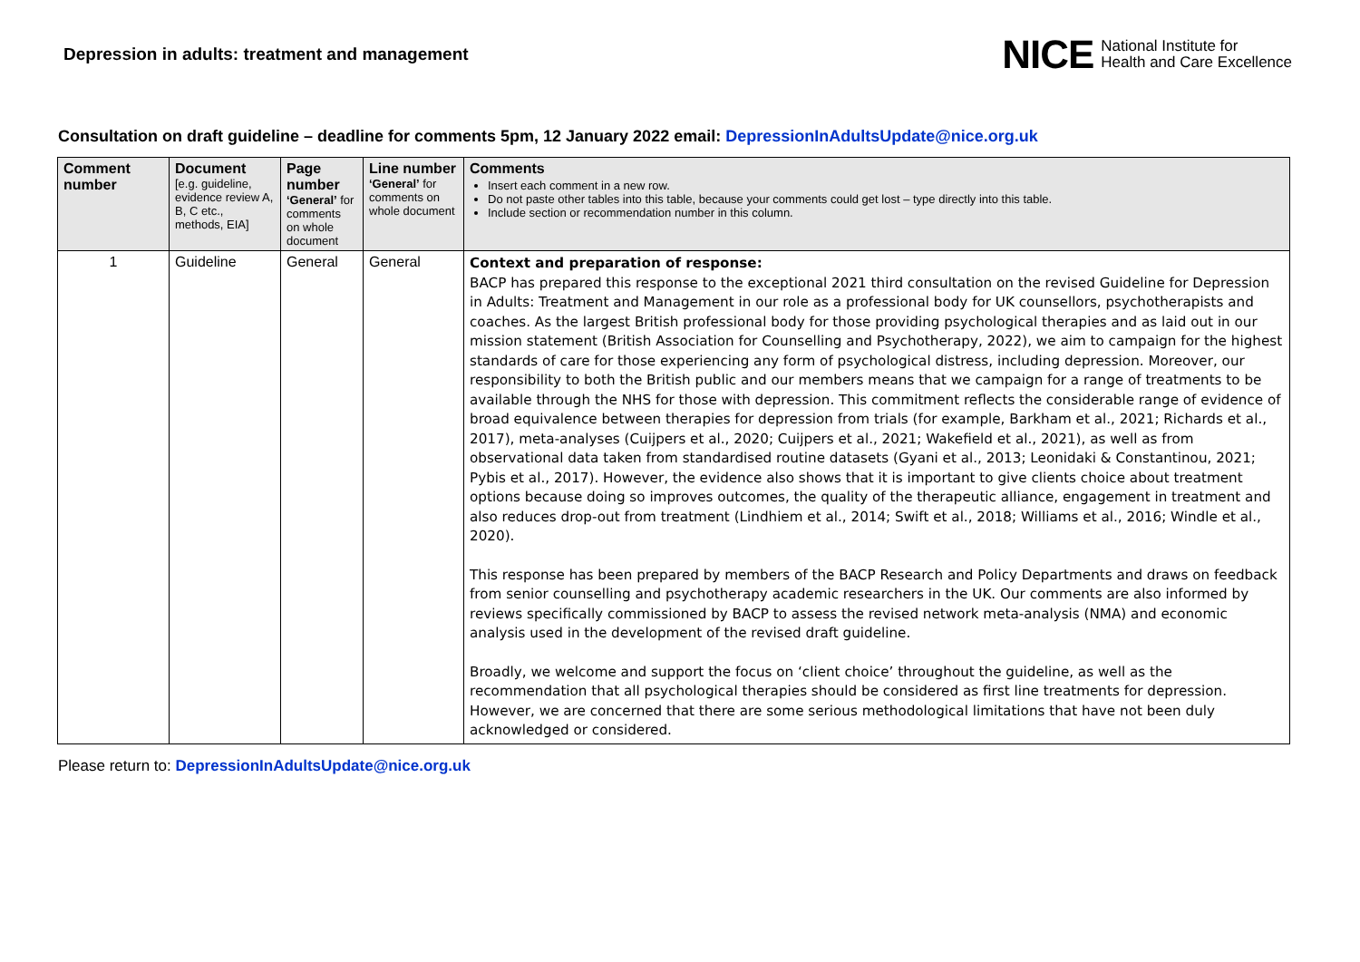Depression in adults: treatment and management
NICE National Institute for
Health and Care Excellence
Consultation on draft guideline – deadline for comments 5pm, 12 January 2022 email: DepressionInAdultsUpdate@nice.org.uk
| Comment number | Document [e.g. guideline, evidence review A, B, C etc., methods, EIA] | Page number ‘General’ for comments on whole document | Line number ‘General’ for comments on whole document | Comments Insert each comment in a new row. Do not paste other tables into this table, because your comments could get lost – type directly into this table. Include section or recommendation number in this column. |
| --- | --- | --- | --- | --- |
| 1 | Guideline | General | General | Context and preparation of response: BACP has prepared this response to the exceptional 2021 third consultation on the revised Guideline for Depression in Adults: Treatment and Management in our role as a professional body for UK counsellors, psychotherapists and coaches. As the largest British professional body for those providing psychological therapies and as laid out in our mission statement (British Association for Counselling and Psychotherapy, 2022), we aim to campaign for the highest standards of care for those experiencing any form of psychological distress, including depression. Moreover, our responsibility to both the British public and our members means that we campaign for a range of treatments to be available through the NHS for those with depression. This commitment reflects the considerable range of evidence of broad equivalence between therapies for depression from trials (for example, Barkham et al., 2021; Richards et al., 2017), meta-analyses (Cuijpers et al., 2020; Cuijpers et al., 2021; Wakefield et al., 2021), as well as from observational data taken from standardised routine datasets (Gyani et al., 2013; Leonidaki & Constantinou, 2021; Pybis et al., 2017). However, the evidence also shows that it is important to give clients choice about treatment options because doing so improves outcomes, the quality of the therapeutic alliance, engagement in treatment and also reduces drop-out from treatment (Lindhiem et al., 2014; Swift et al., 2018; Williams et al., 2016; Windle et al., 2020). This response has been prepared by members of the BACP Research and Policy Departments and draws on feedback from senior counselling and psychotherapy academic researchers in the UK. Our comments are also informed by reviews specifically commissioned by BACP to assess the revised network meta-analysis (NMA) and economic analysis used in the development of the revised draft guideline. Broadly, we welcome and support the focus on ‘client choice’ throughout the guideline, as well as the recommendation that all psychological therapies should be considered as first line treatments for depression. However, we are concerned that there are some serious methodological limitations that have not been duly acknowledged or considered. |
Please return to: DepressionInAdultsUpdate@nice.org.uk